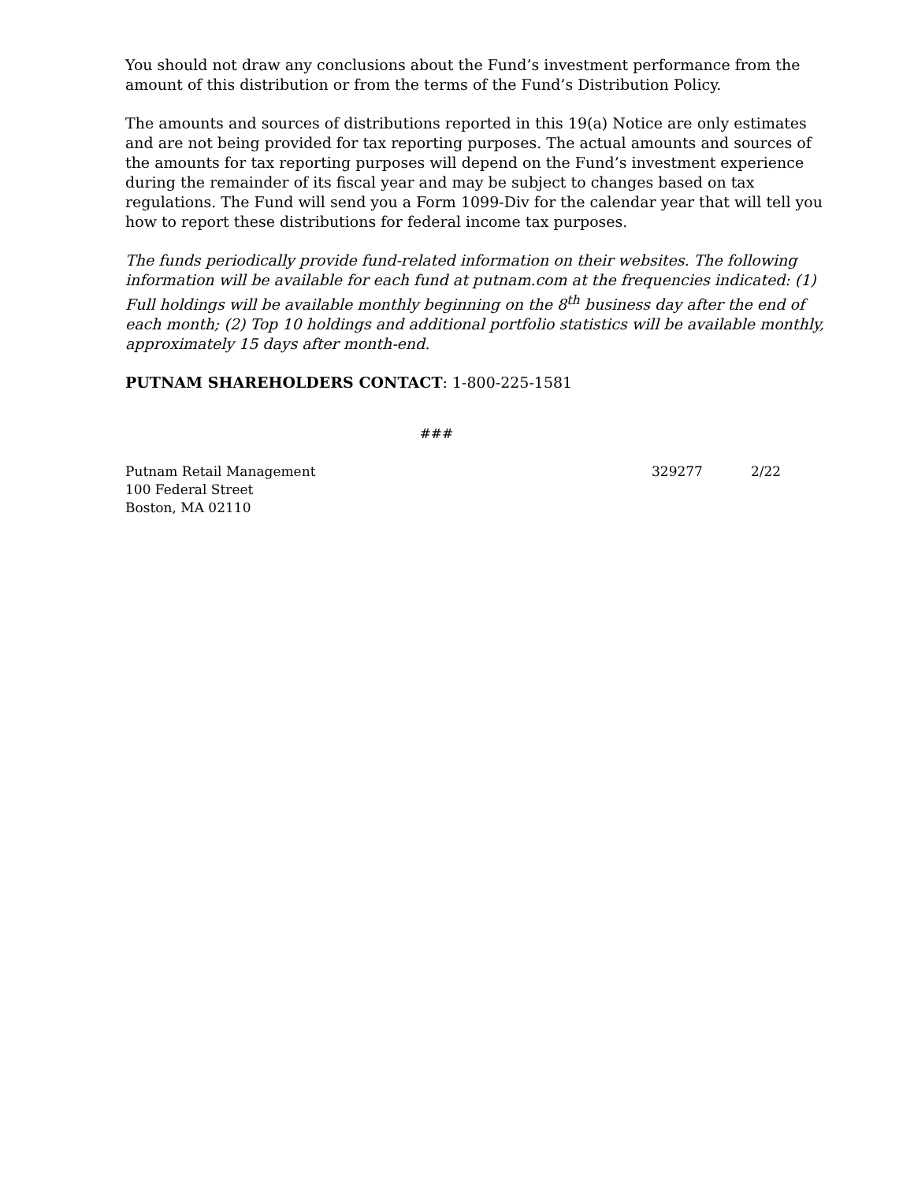You should not draw any conclusions about the Fund’s investment performance from the amount of this distribution or from the terms of the Fund’s Distribution Policy.
The amounts and sources of distributions reported in this 19(a) Notice are only estimates and are not being provided for tax reporting purposes. The actual amounts and sources of the amounts for tax reporting purposes will depend on the Fund’s investment experience during the remainder of its fiscal year and may be subject to changes based on tax regulations. The Fund will send you a Form 1099-Div for the calendar year that will tell you how to report these distributions for federal income tax purposes.
The funds periodically provide fund-related information on their websites. The following information will be available for each fund at putnam.com at the frequencies indicated: (1) Full holdings will be available monthly beginning on the 8<sup>th</sup> business day after the end of each month; (2) Top 10 holdings and additional portfolio statistics will be available monthly, approximately 15 days after month-end.
PUTNAM SHAREHOLDERS CONTACT: 1-800-225-1581
###
Putnam Retail Management
100 Federal Street
Boston, MA 02110
329277 2/22